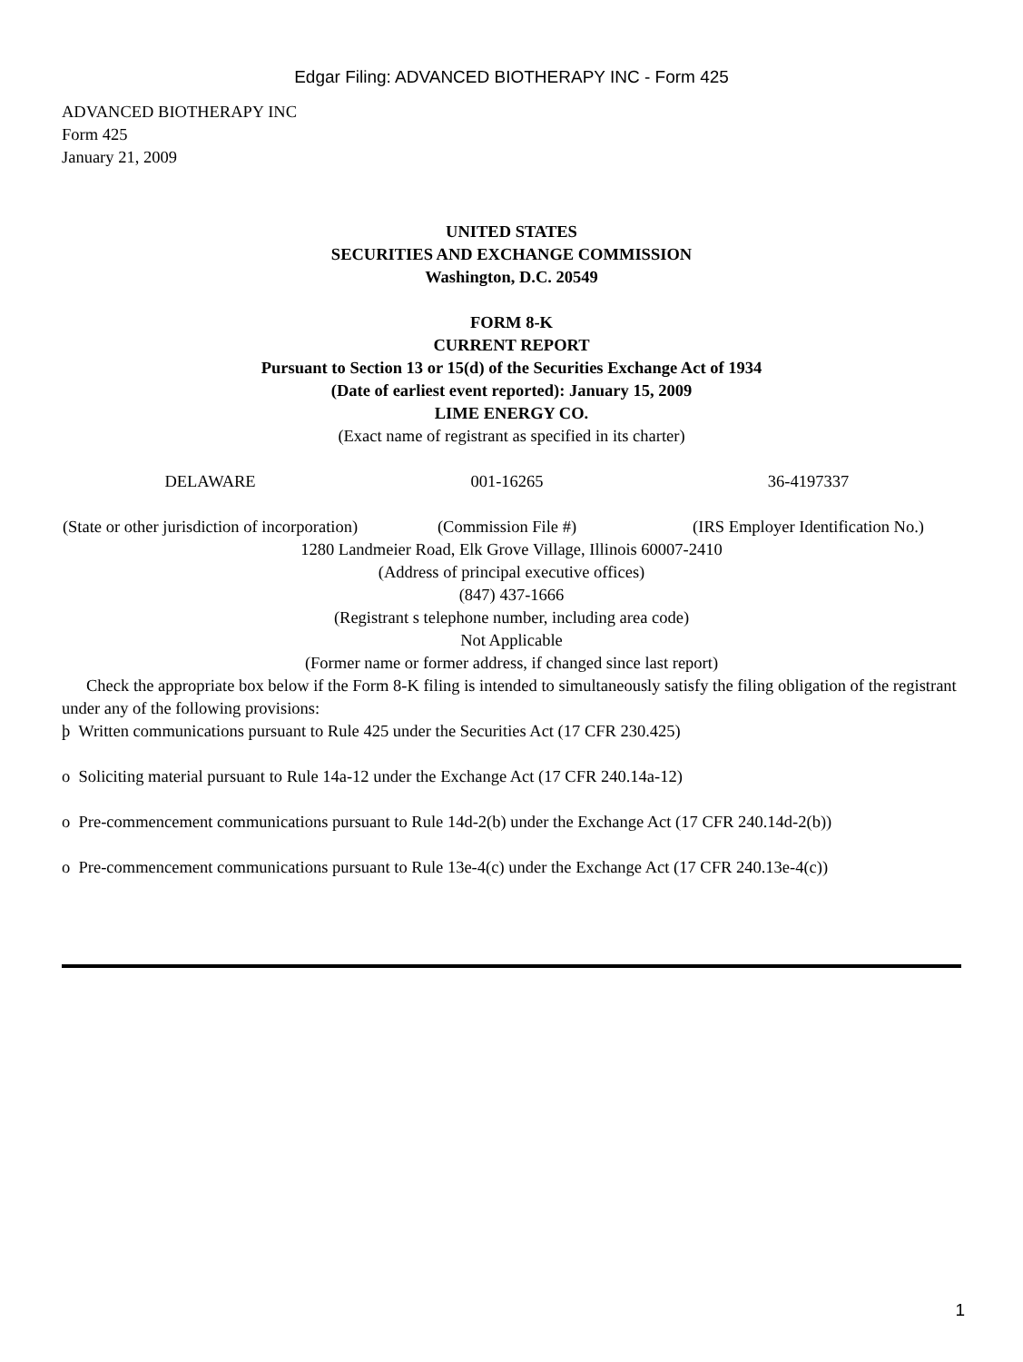Edgar Filing: ADVANCED BIOTHERAPY INC - Form 425
ADVANCED BIOTHERAPY INC
Form 425
January 21, 2009
UNITED STATES
SECURITIES AND EXCHANGE COMMISSION
Washington, D.C. 20549
FORM 8-K
CURRENT REPORT
Pursuant to Section 13 or 15(d) of the Securities Exchange Act of 1934
(Date of earliest event reported): January 15, 2009
LIME ENERGY CO.
(Exact name of registrant as specified in its charter)
| DELAWARE | 001-16265 | 36-4197337 |
| (State or other jurisdiction of incorporation) | (Commission File #) | (IRS Employer Identification No.) |
1280 Landmeier Road, Elk Grove Village, Illinois 60007-2410
(Address of principal executive offices)
(847) 437-1666
(Registrant s telephone number, including area code)
Not Applicable
(Former name or former address, if changed since last report)
Check the appropriate box below if the Form 8-K filing is intended to simultaneously satisfy the filing obligation of the registrant under any of the following provisions:
þ Written communications pursuant to Rule 425 under the Securities Act (17 CFR 230.425)
o Soliciting material pursuant to Rule 14a-12 under the Exchange Act (17 CFR 240.14a-12)
o Pre-commencement communications pursuant to Rule 14d-2(b) under the Exchange Act (17 CFR 240.14d-2(b))
o Pre-commencement communications pursuant to Rule 13e-4(c) under the Exchange Act (17 CFR 240.13e-4(c))
1